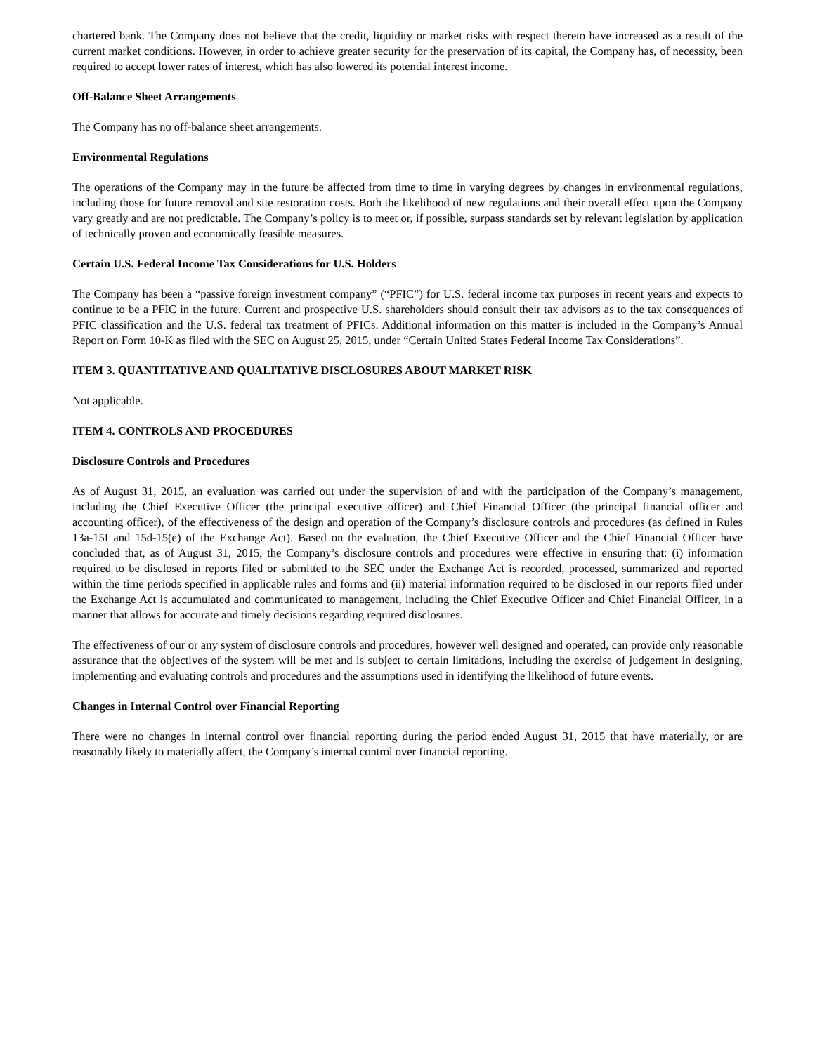chartered bank. The Company does not believe that the credit, liquidity or market risks with respect thereto have increased as a result of the current market conditions. However, in order to achieve greater security for the preservation of its capital, the Company has, of necessity, been required to accept lower rates of interest, which has also lowered its potential interest income.
Off-Balance Sheet Arrangements
The Company has no off-balance sheet arrangements.
Environmental Regulations
The operations of the Company may in the future be affected from time to time in varying degrees by changes in environmental regulations, including those for future removal and site restoration costs. Both the likelihood of new regulations and their overall effect upon the Company vary greatly and are not predictable. The Company’s policy is to meet or, if possible, surpass standards set by relevant legislation by application of technically proven and economically feasible measures.
Certain U.S. Federal Income Tax Considerations for U.S. Holders
The Company has been a “passive foreign investment company” (“PFIC”) for U.S. federal income tax purposes in recent years and expects to continue to be a PFIC in the future. Current and prospective U.S. shareholders should consult their tax advisors as to the tax consequences of PFIC classification and the U.S. federal tax treatment of PFICs. Additional information on this matter is included in the Company’s Annual Report on Form 10-K as filed with the SEC on August 25, 2015, under “Certain United States Federal Income Tax Considerations”.
ITEM 3. QUANTITATIVE AND QUALITATIVE DISCLOSURES ABOUT MARKET RISK
Not applicable.
ITEM 4. CONTROLS AND PROCEDURES
Disclosure Controls and Procedures
As of August 31, 2015, an evaluation was carried out under the supervision of and with the participation of the Company’s management, including the Chief Executive Officer (the principal executive officer) and Chief Financial Officer (the principal financial officer and accounting officer), of the effectiveness of the design and operation of the Company’s disclosure controls and procedures (as defined in Rules 13a-15I and 15d-15(e) of the Exchange Act). Based on the evaluation, the Chief Executive Officer and the Chief Financial Officer have concluded that, as of August 31, 2015, the Company’s disclosure controls and procedures were effective in ensuring that: (i) information required to be disclosed in reports filed or submitted to the SEC under the Exchange Act is recorded, processed, summarized and reported within the time periods specified in applicable rules and forms and (ii) material information required to be disclosed in our reports filed under the Exchange Act is accumulated and communicated to management, including the Chief Executive Officer and Chief Financial Officer, in a manner that allows for accurate and timely decisions regarding required disclosures.
The effectiveness of our or any system of disclosure controls and procedures, however well designed and operated, can provide only reasonable assurance that the objectives of the system will be met and is subject to certain limitations, including the exercise of judgement in designing, implementing and evaluating controls and procedures and the assumptions used in identifying the likelihood of future events.
Changes in Internal Control over Financial Reporting
There were no changes in internal control over financial reporting during the period ended August 31, 2015 that have materially, or are reasonably likely to materially affect, the Company’s internal control over financial reporting.